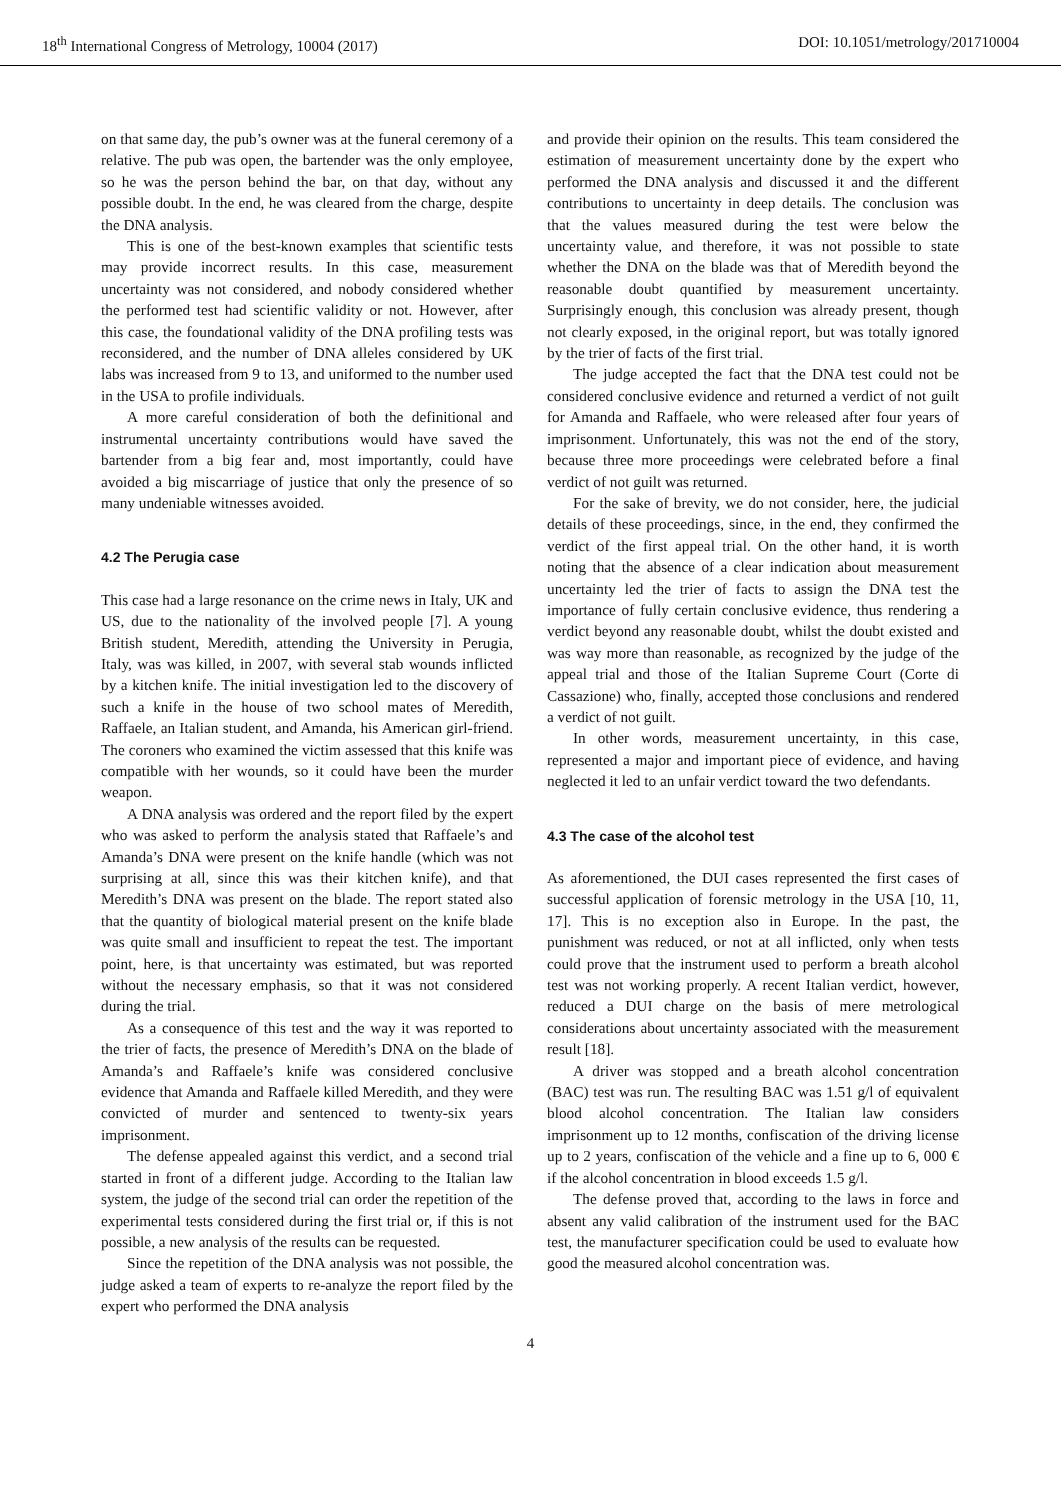18<sup>th</sup> International Congress of Metrology, 10004 (2017) DOI: 10.1051/metrology/201710004
on that same day, the pub’s owner was at the funeral ceremony of a relative. The pub was open, the bartender was the only employee, so he was the person behind the bar, on that day, without any possible doubt. In the end, he was cleared from the charge, despite the DNA analysis.
This is one of the best-known examples that scientific tests may provide incorrect results. In this case, measurement uncertainty was not considered, and nobody considered whether the performed test had scientific validity or not. However, after this case, the foundational validity of the DNA profiling tests was reconsidered, and the number of DNA alleles considered by UK labs was increased from 9 to 13, and uniformed to the number used in the USA to profile individuals.
A more careful consideration of both the definitional and instrumental uncertainty contributions would have saved the bartender from a big fear and, most importantly, could have avoided a big miscarriage of justice that only the presence of so many undeniable witnesses avoided.
4.2 The Perugia case
This case had a large resonance on the crime news in Italy, UK and US, due to the nationality of the involved people [7]. A young British student, Meredith, attending the University in Perugia, Italy, was was killed, in 2007, with several stab wounds inflicted by a kitchen knife. The initial investigation led to the discovery of such a knife in the house of two school mates of Meredith, Raffaele, an Italian student, and Amanda, his American girl-friend. The coroners who examined the victim assessed that this knife was compatible with her wounds, so it could have been the murder weapon.
A DNA analysis was ordered and the report filed by the expert who was asked to perform the analysis stated that Raffaele’s and Amanda’s DNA were present on the knife handle (which was not surprising at all, since this was their kitchen knife), and that Meredith’s DNA was present on the blade. The report stated also that the quantity of biological material present on the knife blade was quite small and insufficient to repeat the test. The important point, here, is that uncertainty was estimated, but was reported without the necessary emphasis, so that it was not considered during the trial.
As a consequence of this test and the way it was reported to the trier of facts, the presence of Meredith’s DNA on the blade of Amanda’s and Raffaele’s knife was considered conclusive evidence that Amanda and Raffaele killed Meredith, and they were convicted of murder and sentenced to twenty-six years imprisonment.
The defense appealed against this verdict, and a second trial started in front of a different judge. According to the Italian law system, the judge of the second trial can order the repetition of the experimental tests considered during the first trial or, if this is not possible, a new analysis of the results can be requested.
Since the repetition of the DNA analysis was not possible, the judge asked a team of experts to re-analyze the report filed by the expert who performed the DNA analysis
and provide their opinion on the results. This team considered the estimation of measurement uncertainty done by the expert who performed the DNA analysis and discussed it and the different contributions to uncertainty in deep details. The conclusion was that the values measured during the test were below the uncertainty value, and therefore, it was not possible to state whether the DNA on the blade was that of Meredith beyond the reasonable doubt quantified by measurement uncertainty. Surprisingly enough, this conclusion was already present, though not clearly exposed, in the original report, but was totally ignored by the trier of facts of the first trial.
The judge accepted the fact that the DNA test could not be considered conclusive evidence and returned a verdict of not guilt for Amanda and Raffaele, who were released after four years of imprisonment. Unfortunately, this was not the end of the story, because three more proceedings were celebrated before a final verdict of not guilt was returned.
For the sake of brevity, we do not consider, here, the judicial details of these proceedings, since, in the end, they confirmed the verdict of the first appeal trial. On the other hand, it is worth noting that the absence of a clear indication about measurement uncertainty led the trier of facts to assign the DNA test the importance of fully certain conclusive evidence, thus rendering a verdict beyond any reasonable doubt, whilst the doubt existed and was way more than reasonable, as recognized by the judge of the appeal trial and those of the Italian Supreme Court (Corte di Cassazione) who, finally, accepted those conclusions and rendered a verdict of not guilt.
In other words, measurement uncertainty, in this case, represented a major and important piece of evidence, and having neglected it led to an unfair verdict toward the two defendants.
4.3 The case of the alcohol test
As aforementioned, the DUI cases represented the first cases of successful application of forensic metrology in the USA [10, 11, 17]. This is no exception also in Europe. In the past, the punishment was reduced, or not at all inflicted, only when tests could prove that the instrument used to perform a breath alcohol test was not working properly. A recent Italian verdict, however, reduced a DUI charge on the basis of mere metrological considerations about uncertainty associated with the measurement result [18].
A driver was stopped and a breath alcohol concentration (BAC) test was run. The resulting BAC was 1.51 g/l of equivalent blood alcohol concentration. The Italian law considers imprisonment up to 12 months, confiscation of the driving license up to 2 years, confiscation of the vehicle and a fine up to 6, 000 € if the alcohol concentration in blood exceeds 1.5 g/l.
The defense proved that, according to the laws in force and absent any valid calibration of the instrument used for the BAC test, the manufacturer specification could be used to evaluate how good the measured alcohol concentration was.
4